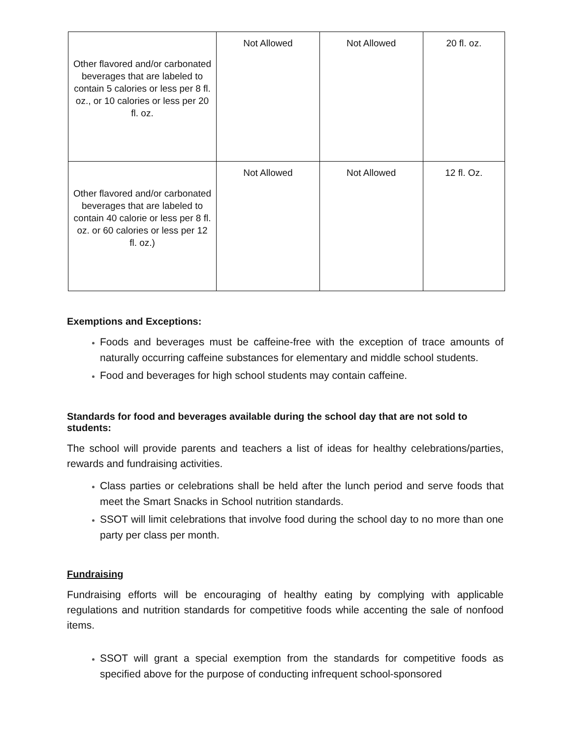| Other flavored and/or carbonated beverages that are labeled to contain 5 calories or less per 8 fl. oz., or 10 calories or less per 20 fl. oz. | Not Allowed | Not Allowed | 20 fl. oz. |
| Other flavored and/or carbonated beverages that are labeled to contain 40 calorie or less per 8 fl. oz. or 60 calories or less per 12 fl. oz.) | Not Allowed | Not Allowed | 12 fl. Oz. |
Exemptions and Exceptions:
Foods and beverages must be caffeine-free with the exception of trace amounts of naturally occurring caffeine substances for elementary and middle school students.
Food and beverages for high school students may contain caffeine.
Standards for food and beverages available during the school day that are not sold to students:
The school will provide parents and teachers a list of ideas for healthy celebrations/parties, rewards and fundraising activities.
Class parties or celebrations shall be held after the lunch period and serve foods that meet the Smart Snacks in School nutrition standards.
SSOT will limit celebrations that involve food during the school day to no more than one party per class per month.
Fundraising
Fundraising efforts will be encouraging of healthy eating by complying with applicable regulations and nutrition standards for competitive foods while accenting the sale of nonfood items.
SSOT will grant a special exemption from the standards for competitive foods as specified above for the purpose of conducting infrequent school-sponsored